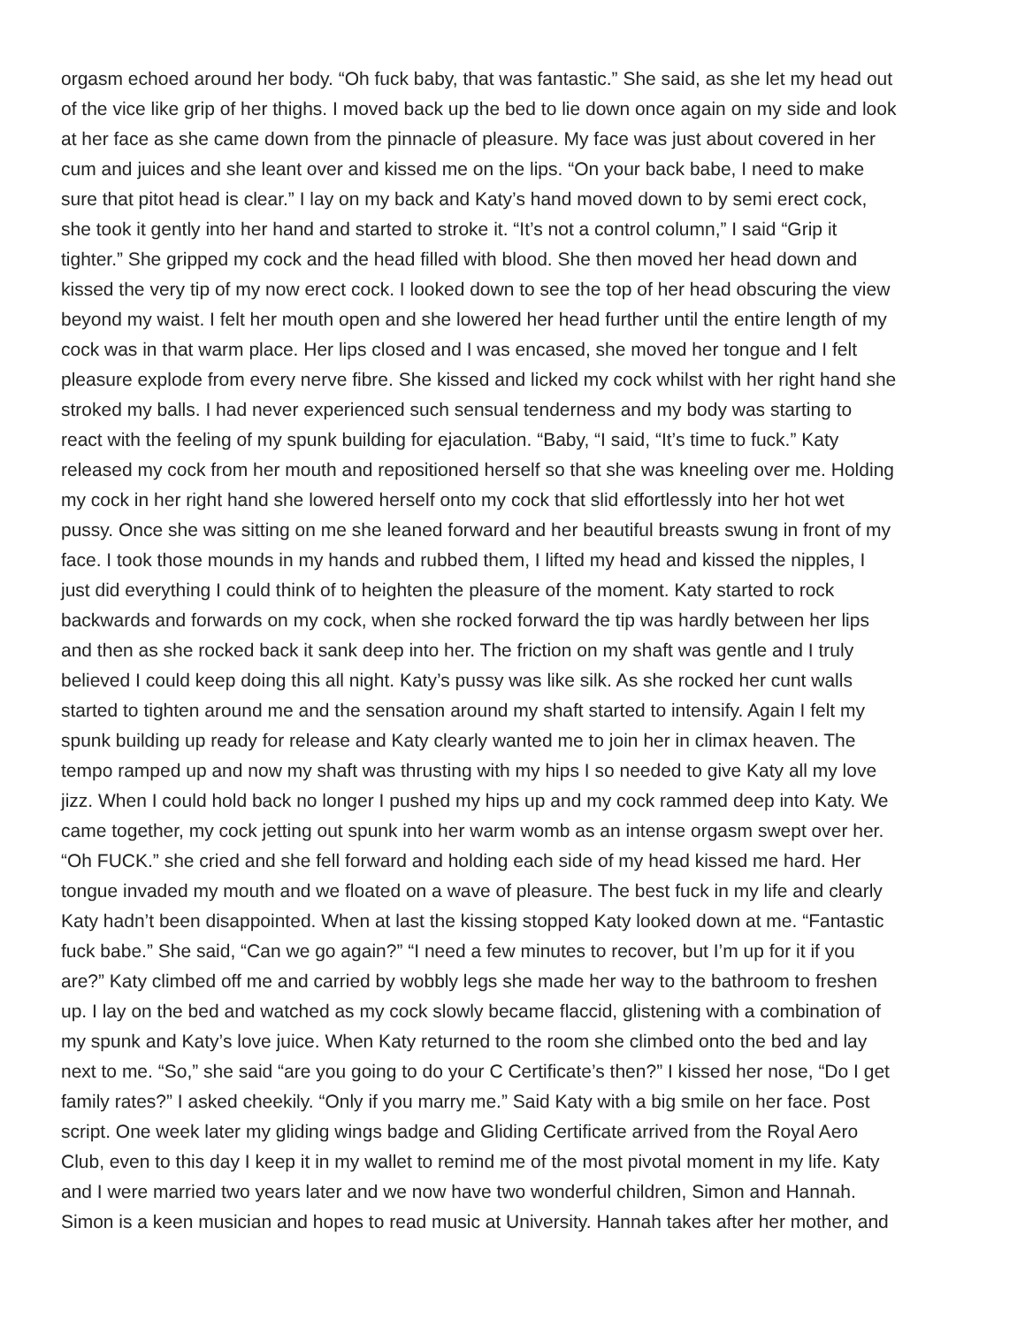orgasm echoed around her body. “Oh fuck baby, that was fantastic.” She said, as she let my head out
of the vice like grip of her thighs. I moved back up the bed to lie down once again on my side and look
at her face as she came down from the pinnacle of pleasure. My face was just about covered in her
cum and juices and she leant over and kissed me on the lips. “On your back babe, I need to make
sure that pitot head is clear.” I lay on my back and Katy’s hand moved down to by semi erect cock,
she took it gently into her hand and started to stroke it. “It’s not a control column,” I said “Grip it
tighter.” She gripped my cock and the head filled with blood. She then moved her head down and
kissed the very tip of my now erect cock. I looked down to see the top of her head obscuring the view
beyond my waist. I felt her mouth open and she lowered her head further until the entire length of my
cock was in that warm place. Her lips closed and I was encased, she moved her tongue and I felt
pleasure explode from every nerve fibre. She kissed and licked my cock whilst with her right hand she
stroked my balls. I had never experienced such sensual tenderness and my body was starting to
react with the feeling of my spunk building for ejaculation. “Baby, “I said, “It’s time to fuck.” Katy
released my cock from her mouth and repositioned herself so that she was kneeling over me. Holding
my cock in her right hand she lowered herself onto my cock that slid effortlessly into her hot wet
pussy. Once she was sitting on me she leaned forward and her beautiful breasts swung in front of my
face. I took those mounds in my hands and rubbed them, I lifted my head and kissed the nipples, I
just did everything I could think of to heighten the pleasure of the moment. Katy started to rock
backwards and forwards on my cock, when she rocked forward the tip was hardly between her lips
and then as she rocked back it sank deep into her. The friction on my shaft was gentle and I truly
believed I could keep doing this all night. Katy’s pussy was like silk. As she rocked her cunt walls
started to tighten around me and the sensation around my shaft started to intensify. Again I felt my
spunk building up ready for release and Katy clearly wanted me to join her in climax heaven. The
tempo ramped up and now my shaft was thrusting with my hips I so needed to give Katy all my love
jizz. When I could hold back no longer I pushed my hips up and my cock rammed deep into Katy. We
came together, my cock jetting out spunk into her warm womb as an intense orgasm swept over her.
“Oh FUCK.” she cried and she fell forward and holding each side of my head kissed me hard. Her
tongue invaded my mouth and we floated on a wave of pleasure. The best fuck in my life and clearly
Katy hadn’t been disappointed. When at last the kissing stopped Katy looked down at me. “Fantastic
fuck babe.” She said, “Can we go again?” “I need a few minutes to recover, but I’m up for it if you
are?” Katy climbed off me and carried by wobbly legs she made her way to the bathroom to freshen
up. I lay on the bed and watched as my cock slowly became flaccid, glistening with a combination of
my spunk and Katy’s love juice. When Katy returned to the room she climbed onto the bed and lay
next to me. “So,” she said “are you going to do your C Certificate’s then?” I kissed her nose, “Do I get
family rates?” I asked cheekily. “Only if you marry me.” Said Katy with a big smile on her face. Post
script. One week later my gliding wings badge and Gliding Certificate arrived from the Royal Aero
Club, even to this day I keep it in my wallet to remind me of the most pivotal moment in my life. Katy
and I were married two years later and we now have two wonderful children, Simon and Hannah.
Simon is a keen musician and hopes to read music at University. Hannah takes after her mother, and